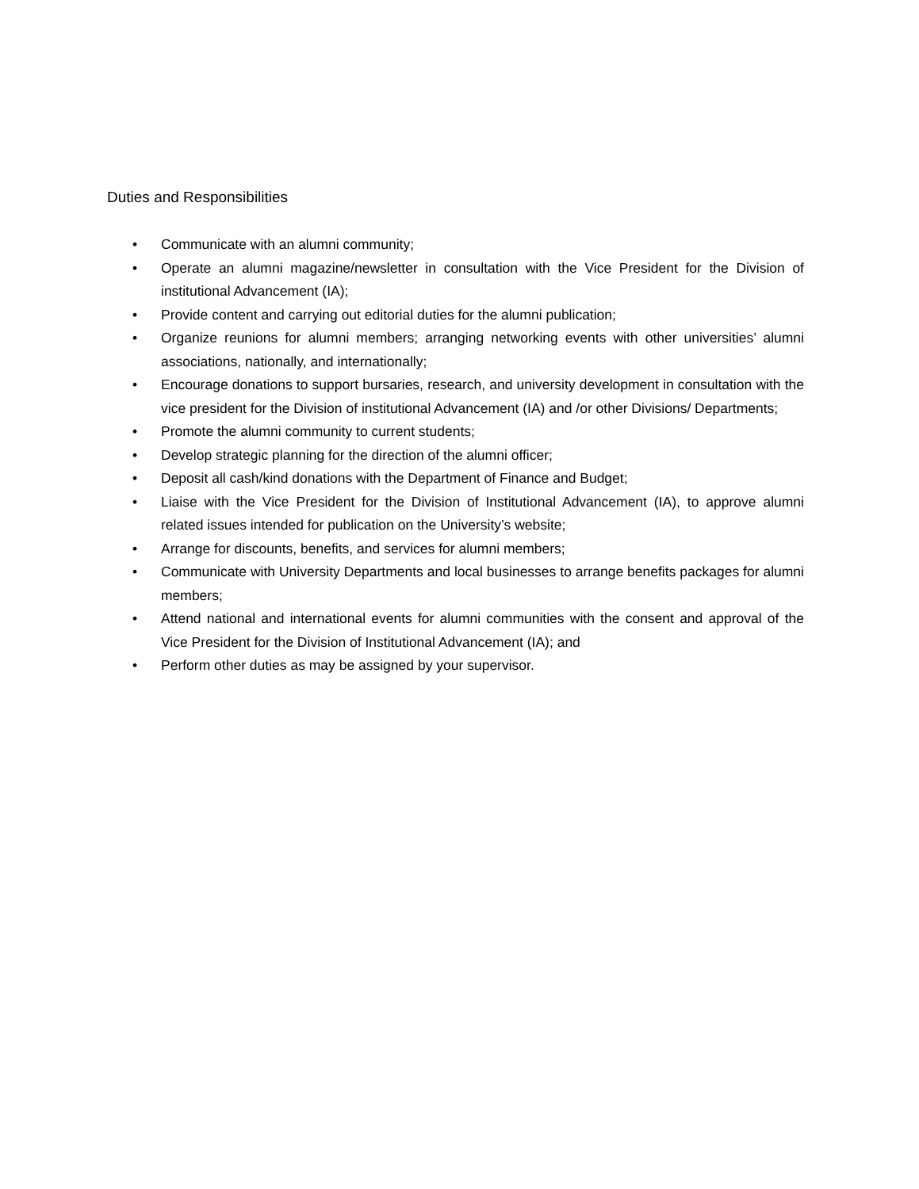Duties and Responsibilities
• Communicate with an alumni community;
• Operate an alumni magazine/newsletter in consultation with the Vice President for the Division of institutional Advancement (IA);
• Provide content and carrying out editorial duties for the alumni publication;
• Organize reunions for alumni members; arranging networking events with other universities’ alumni associations, nationally, and internationally;
• Encourage donations to support bursaries, research, and university development in consultation with the vice president for the Division of institutional Advancement (IA) and /or other Divisions/ Departments;
• Promote the alumni community to current students;
• Develop strategic planning for the direction of the alumni officer;
• Deposit all cash/kind donations with the Department of Finance and Budget;
• Liaise with the Vice President for the Division of Institutional Advancement (IA), to approve alumni related issues intended for publication on the University’s website;
• Arrange for discounts, benefits, and services for alumni members;
• Communicate with University Departments and local businesses to arrange benefits packages for alumni members;
• Attend national and international events for alumni communities with the consent and approval of the Vice President for the Division of Institutional Advancement (IA); and
• Perform other duties as may be assigned by your supervisor.